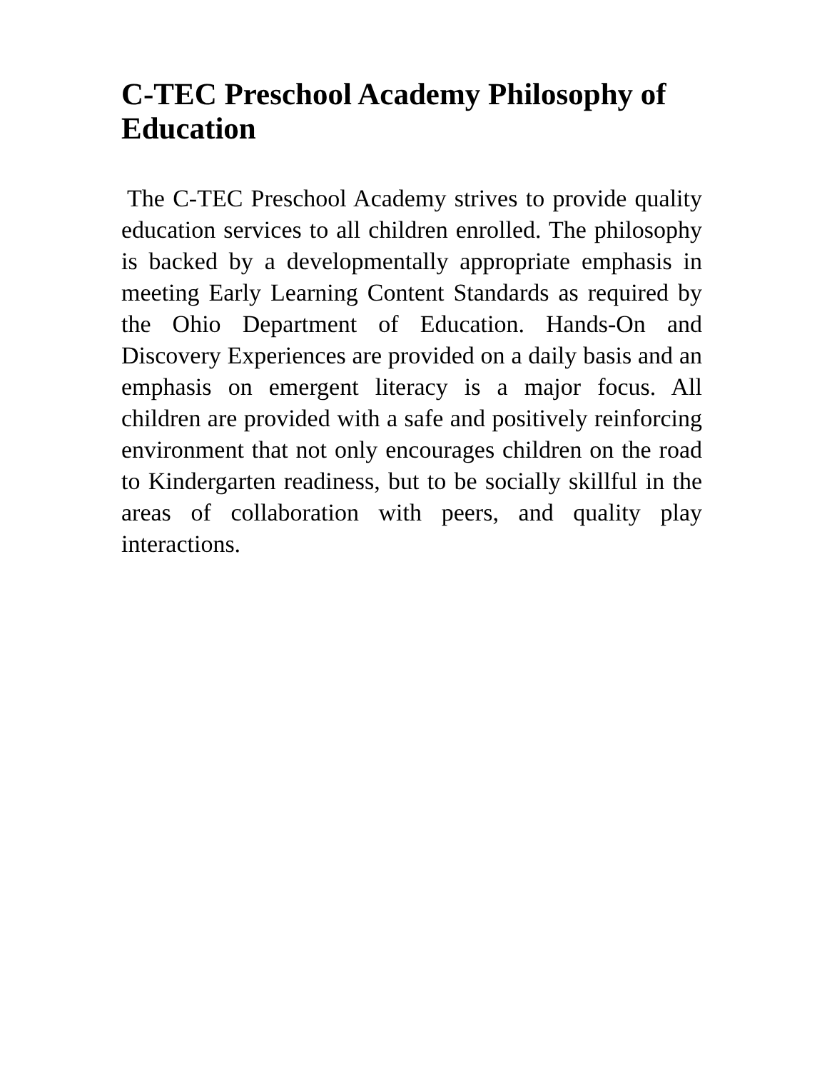C-TEC Preschool Academy Philosophy of Education
The C-TEC Preschool Academy strives to provide quality education services to all children enrolled. The philosophy is backed by a developmentally appropriate emphasis in meeting Early Learning Content Standards as required by the Ohio Department of Education. Hands-On and Discovery Experiences are provided on a daily basis and an emphasis on emergent literacy is a major focus. All children are provided with a safe and positively reinforcing environment that not only encourages children on the road to Kindergarten readiness, but to be socially skillful in the areas of collaboration with peers, and quality play interactions.